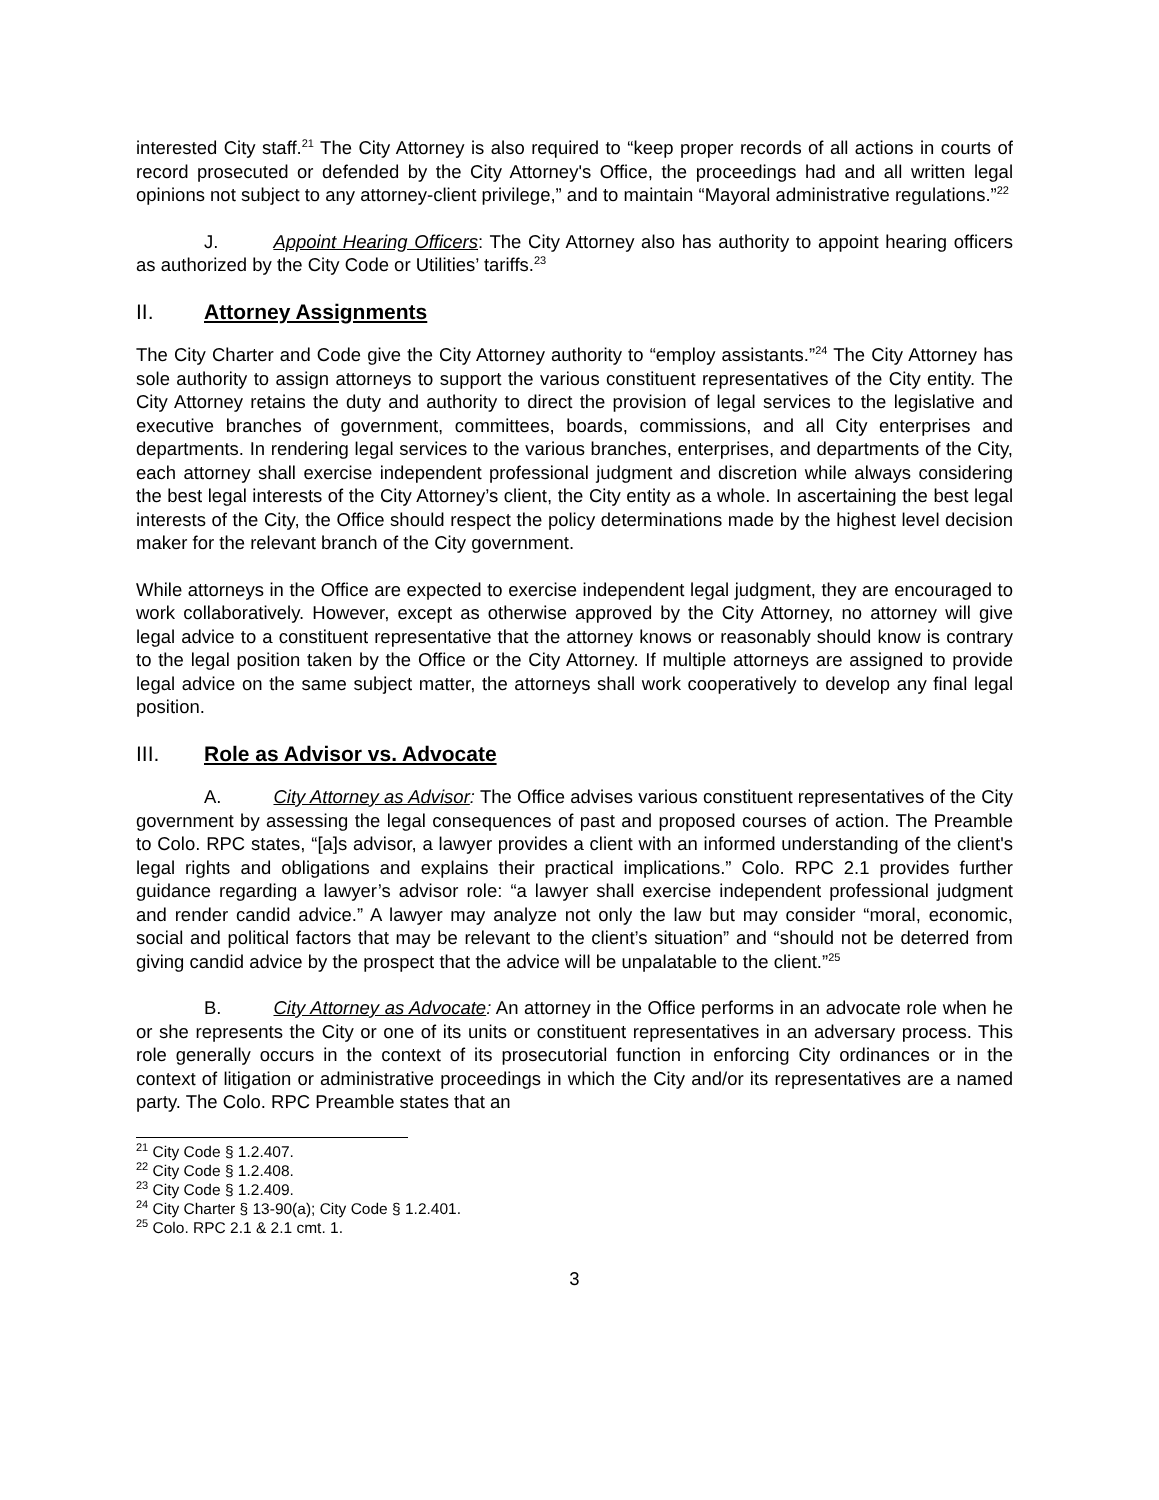interested City staff.<sup>21</sup> The City Attorney is also required to “keep proper records of all actions in courts of record prosecuted or defended by the City Attorney's Office, the proceedings had and all written legal opinions not subject to any attorney-client privilege,” and to maintain “Mayoral administrative regulations.”<sup>22</sup>
J. Appoint Hearing Officers: The City Attorney also has authority to appoint hearing officers as authorized by the City Code or Utilities’ tariffs.<sup>23</sup>
II. Attorney Assignments
The City Charter and Code give the City Attorney authority to “employ assistants.”<sup>24</sup> The City Attorney has sole authority to assign attorneys to support the various constituent representatives of the City entity. The City Attorney retains the duty and authority to direct the provision of legal services to the legislative and executive branches of government, committees, boards, commissions, and all City enterprises and departments. In rendering legal services to the various branches, enterprises, and departments of the City, each attorney shall exercise independent professional judgment and discretion while always considering the best legal interests of the City Attorney’s client, the City entity as a whole. In ascertaining the best legal interests of the City, the Office should respect the policy determinations made by the highest level decision maker for the relevant branch of the City government.
While attorneys in the Office are expected to exercise independent legal judgment, they are encouraged to work collaboratively. However, except as otherwise approved by the City Attorney, no attorney will give legal advice to a constituent representative that the attorney knows or reasonably should know is contrary to the legal position taken by the Office or the City Attorney. If multiple attorneys are assigned to provide legal advice on the same subject matter, the attorneys shall work cooperatively to develop any final legal position.
III. Role as Advisor vs. Advocate
A. City Attorney as Advisor: The Office advises various constituent representatives of the City government by assessing the legal consequences of past and proposed courses of action. The Preamble to Colo. RPC states, “[a]s advisor, a lawyer provides a client with an informed understanding of the client's legal rights and obligations and explains their practical implications.” Colo. RPC 2.1 provides further guidance regarding a lawyer’s advisor role: “a lawyer shall exercise independent professional judgment and render candid advice.” A lawyer may analyze not only the law but may consider “moral, economic, social and political factors that may be relevant to the client’s situation” and “should not be deterred from giving candid advice by the prospect that the advice will be unpalatable to the client.”<sup>25</sup>
B. City Attorney as Advocate: An attorney in the Office performs in an advocate role when he or she represents the City or one of its units or constituent representatives in an adversary process. This role generally occurs in the context of its prosecutorial function in enforcing City ordinances or in the context of litigation or administrative proceedings in which the City and/or its representatives are a named party. The Colo. RPC Preamble states that an
<sup>21</sup> City Code § 1.2.407.
<sup>22</sup> City Code § 1.2.408.
<sup>23</sup> City Code § 1.2.409.
<sup>24</sup> City Charter § 13-90(a); City Code § 1.2.401.
<sup>25</sup> Colo. RPC 2.1 & 2.1 cmt. 1.
3